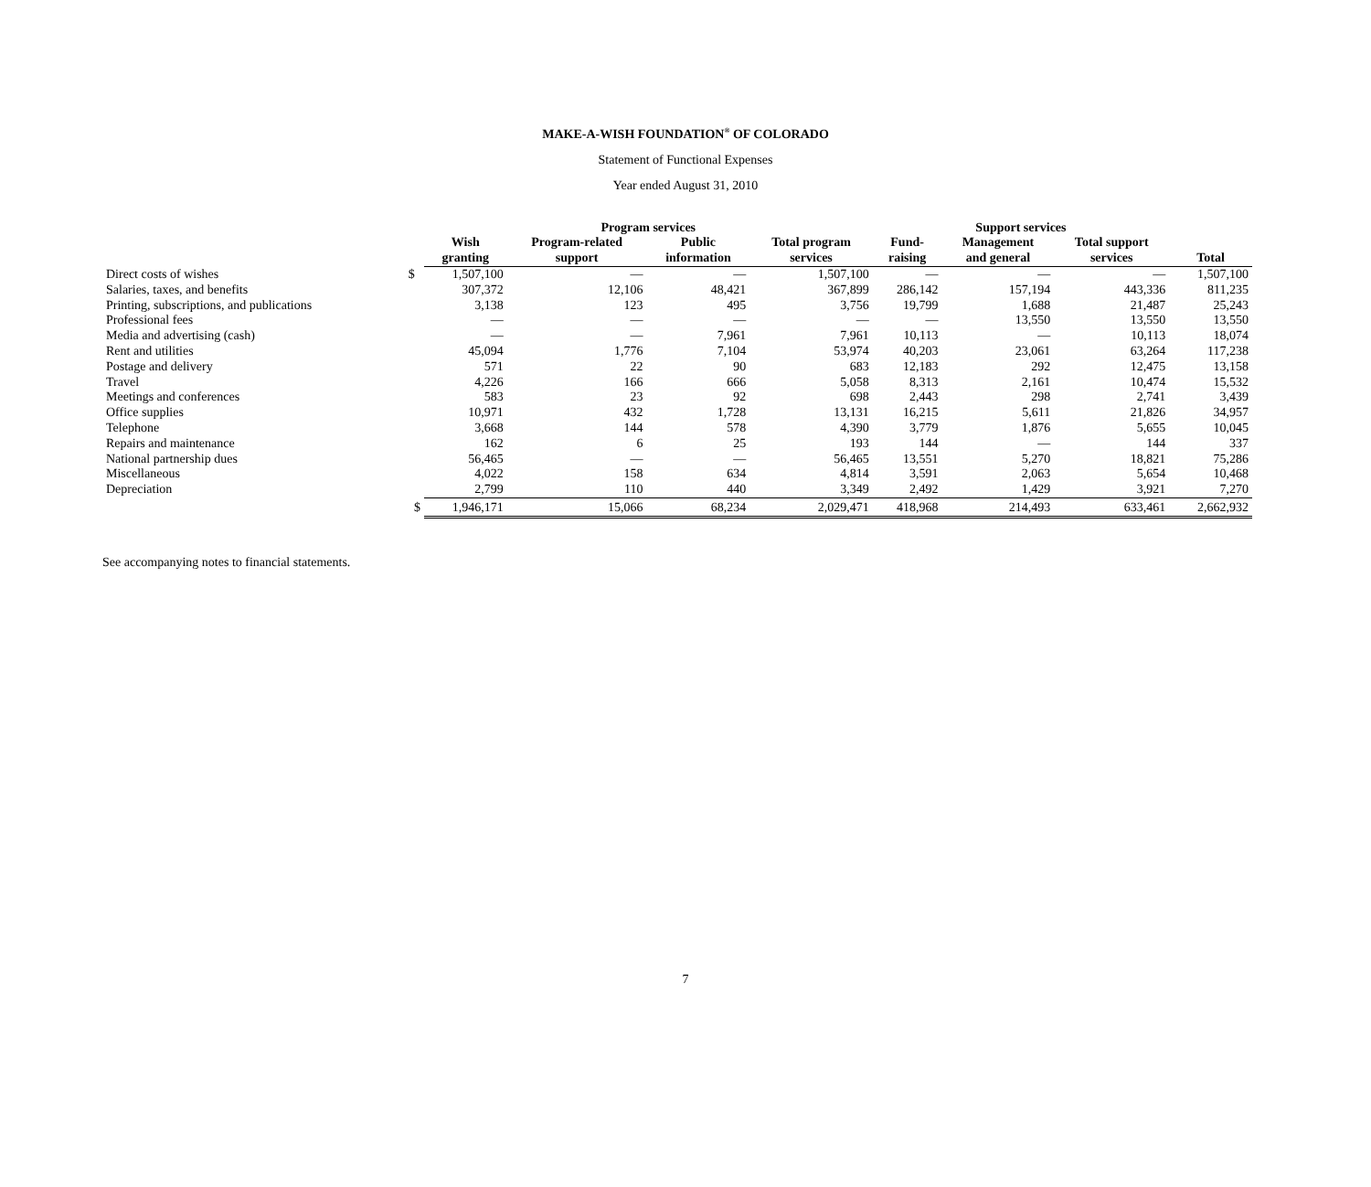MAKE-A-WISH FOUNDATION<sup>®</sup> OF COLORADO
Statement of Functional Expenses
Year ended August 31, 2010
| | | Program services | | | | Support services | | | |
| --- | --- | --- | --- | --- | --- | --- | --- | --- | --- |
| | | Wish granting | Program-related support | Public information | Total program services | Fund- raising | Management and general | Total support services | Total |
| Direct costs of wishes | $ | 1,507,100 | — | — | 1,507,100 | — | — | — | 1,507,100 |
| Salaries, taxes, and benefits | | 307,372 | 12,106 | 48,421 | 367,899 | 286,142 | 157,194 | 443,336 | 811,235 |
| Printing, subscriptions, and publications | | 3,138 | 123 | 495 | 3,756 | 19,799 | 1,688 | 21,487 | 25,243 |
| Professional fees | | — | — | — | — | — | 13,550 | 13,550 | 13,550 |
| Media and advertising (cash) | | — | — | 7,961 | 7,961 | 10,113 | — | 10,113 | 18,074 |
| Rent and utilities | | 45,094 | 1,776 | 7,104 | 53,974 | 40,203 | 23,061 | 63,264 | 117,238 |
| Postage and delivery | | 571 | 22 | 90 | 683 | 12,183 | 292 | 12,475 | 13,158 |
| Travel | | 4,226 | 166 | 666 | 5,058 | 8,313 | 2,161 | 10,474 | 15,532 |
| Meetings and conferences | | 583 | 23 | 92 | 698 | 2,443 | 298 | 2,741 | 3,439 |
| Office supplies | | 10,971 | 432 | 1,728 | 13,131 | 16,215 | 5,611 | 21,826 | 34,957 |
| Telephone | | 3,668 | 144 | 578 | 4,390 | 3,779 | 1,876 | 5,655 | 10,045 |
| Repairs and maintenance | | 162 | 6 | 25 | 193 | 144 | — | 144 | 337 |
| National partnership dues | | 56,465 | — | — | 56,465 | 13,551 | 5,270 | 18,821 | 75,286 |
| Miscellaneous | | 4,022 | 158 | 634 | 4,814 | 3,591 | 2,063 | 5,654 | 10,468 |
| Depreciation | | 2,799 | 110 | 440 | 3,349 | 2,492 | 1,429 | 3,921 | 7,270 |
| | $ | 1,946,171 | 15,066 | 68,234 | 2,029,471 | 418,968 | 214,493 | 633,461 | 2,662,932 |
See accompanying notes to financial statements.
7